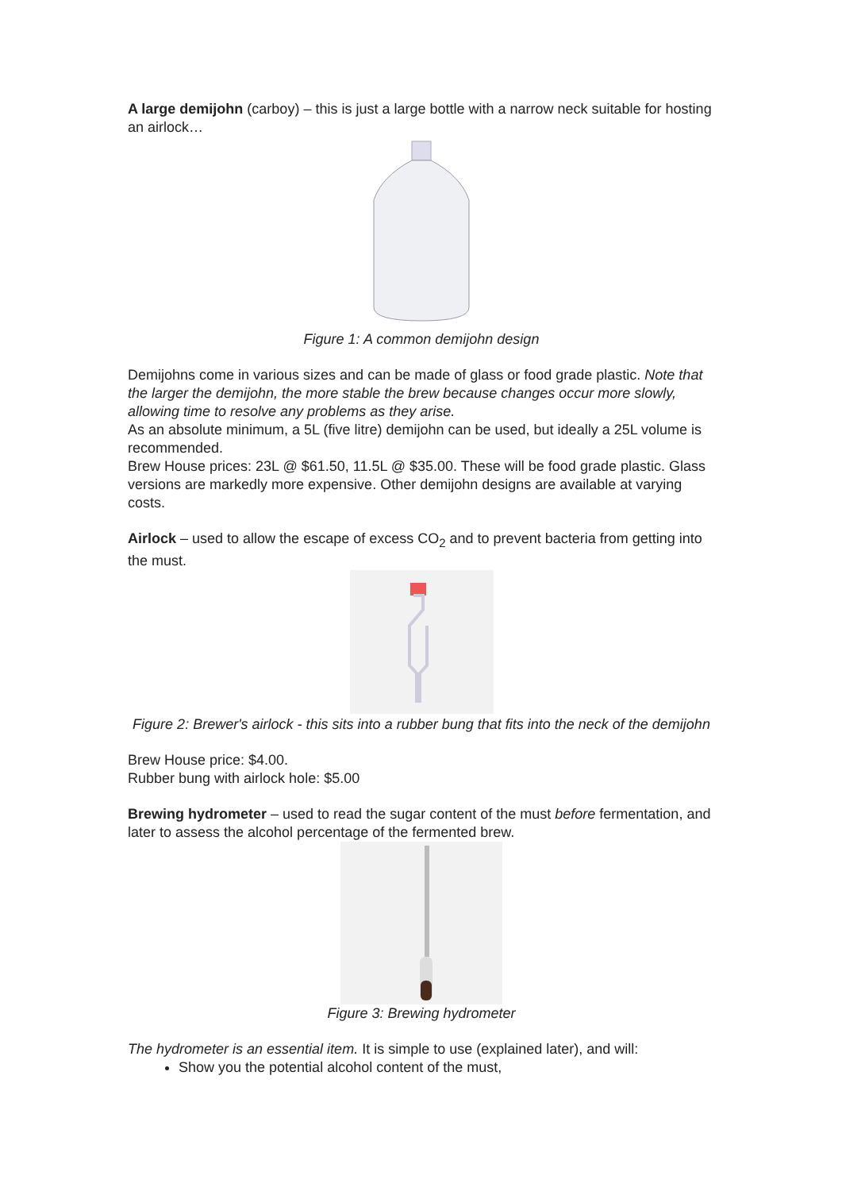A large demijohn (carboy) – this is just a large bottle with a narrow neck suitable for hosting an airlock…
Figure 1: A common demijohn design
Demijohns come in various sizes and can be made of glass or food grade plastic. Note that the larger the demijohn, the more stable the brew because changes occur more slowly, allowing time to resolve any problems as they arise.
As an absolute minimum, a 5L (five litre) demijohn can be used, but ideally a 25L volume is recommended.
Brew House prices: 23L @ $61.50, 11.5L @ $35.00. These will be food grade plastic. Glass versions are markedly more expensive. Other demijohn designs are available at varying costs.
Airlock – used to allow the escape of excess CO<sub>2</sub> and to prevent bacteria from getting into the must.
Figure 2: Brewer's airlock - this sits into a rubber bung that fits into the neck of the demijohn
Brew House price: $4.00.
Rubber bung with airlock hole: $5.00
Brewing hydrometer – used to read the sugar content of the must before fermentation, and later to assess the alcohol percentage of the fermented brew.
Figure 3: Brewing hydrometer
The hydrometer is an essential item. It is simple to use (explained later), and will:
Show you the potential alcohol content of the must,